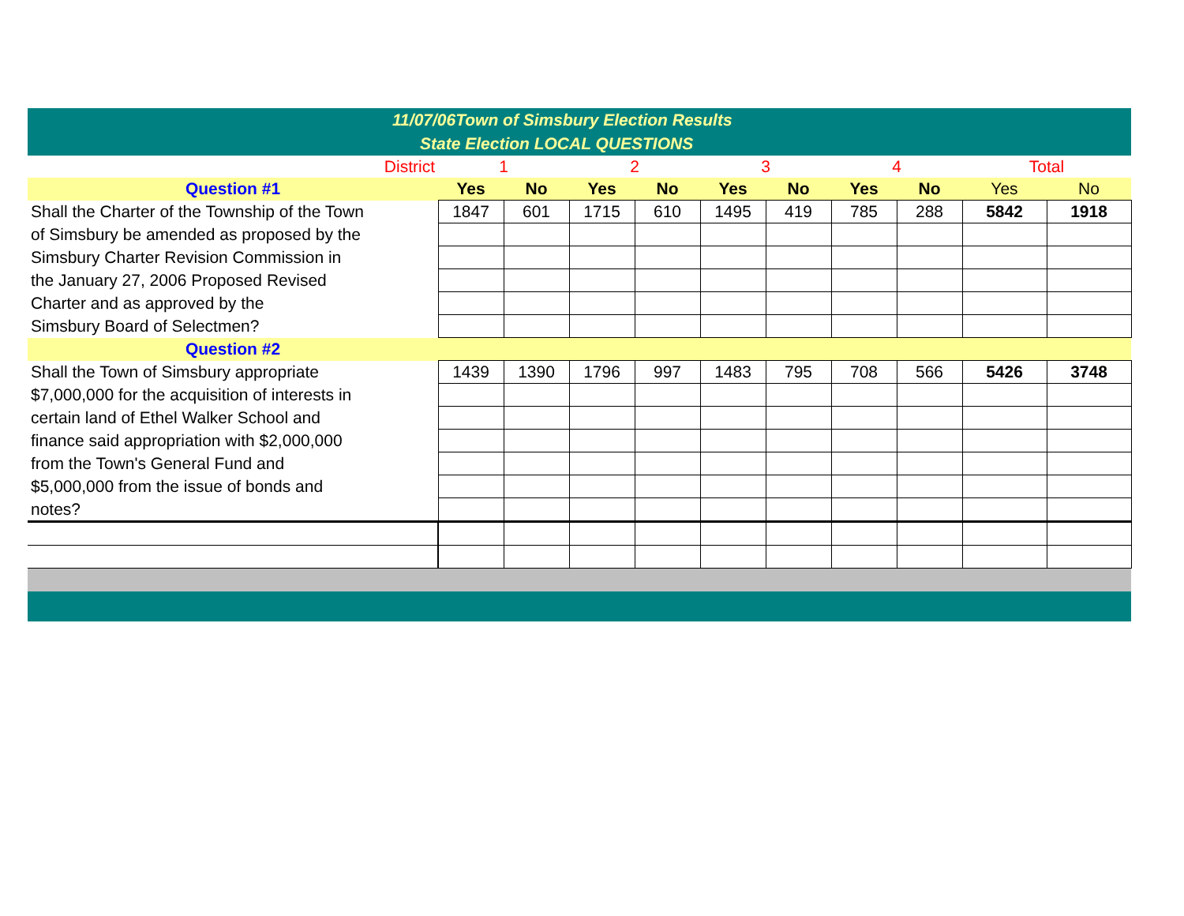11/07/06Town of Simsbury Election Results
State Election LOCAL QUESTIONS
| District | 1 | | 2 | | 3 | | 4 | | Total | |
| Question #1 | Yes | No | Yes | No | Yes | No | Yes | No | Yes | No |
| Shall the Charter of the Township of the Town | 1847 | 601 | 1715 | 610 | 1495 | 419 | 785 | 288 | 5842 | 1918 |
| of Simsbury be amended as proposed by the | | | | | | | | | | |
| Simsbury Charter Revision Commission in | | | | | | | | | | |
| the January 27, 2006 Proposed Revised | | | | | | | | | | |
| Charter and as approved by the | | | | | | | | | | |
| Simsbury Board of Selectmen? | | | | | | | | | | |
| Question #2 | | | | | | | | | | |
| Shall the Town of Simsbury appropriate | 1439 | 1390 | 1796 | 997 | 1483 | 795 | 708 | 566 | 5426 | 3748 |
| $7,000,000 for the acquisition of interests in | | | | | | | | | | |
| certain land of Ethel Walker School and | | | | | | | | | | |
| finance said appropriation with $2,000,000 | | | | | | | | | | |
| from the Town's General Fund and | | | | | | | | | | |
| $5,000,000 from the issue of bonds and | | | | | | | | | | |
| notes? | | | | | | | | | | |